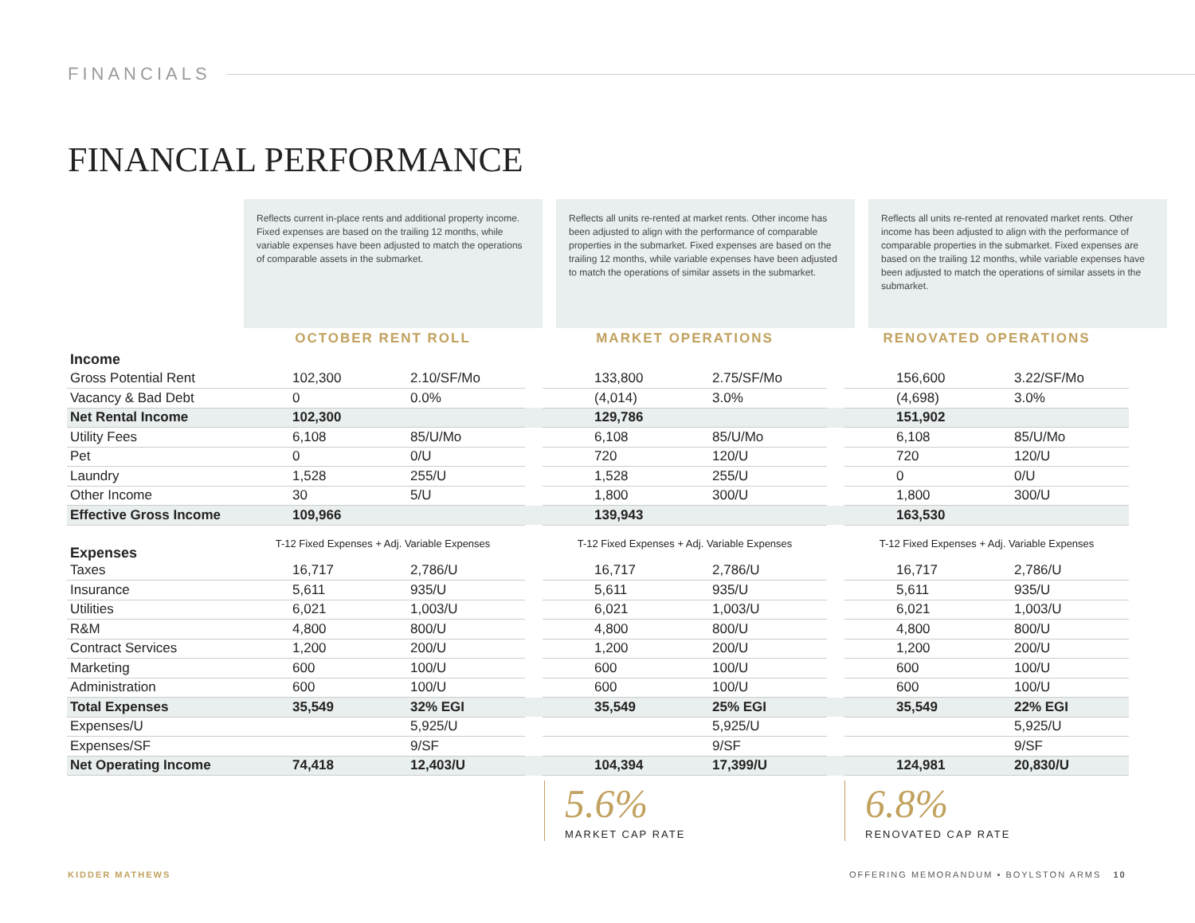FINANCIALS
FINANCIAL PERFORMANCE
Reflects current in-place rents and additional property income. Fixed expenses are based on the trailing 12 months, while variable expenses have been adjusted to match the operations of comparable assets in the submarket.
Reflects all units re-rented at market rents. Other income has been adjusted to align with the performance of comparable properties in the submarket. Fixed expenses are based on the trailing 12 months, while variable expenses have been adjusted to match the operations of similar assets in the submarket.
Reflects all units re-rented at renovated market rents. Other income has been adjusted to align with the performance of comparable properties in the submarket. Fixed expenses are based on the trailing 12 months, while variable expenses have been adjusted to match the operations of similar assets in the submarket.
| | OCTOBER RENT ROLL | | | MARKET OPERATIONS | | | RENOVATED OPERATIONS | |
| --- | --- | --- | --- | --- | --- | --- | --- | --- |
| Income | | | | | | | | |
| Gross Potential Rent | 102,300 | 2.10/SF/Mo | | 133,800 | 2.75/SF/Mo | | 156,600 | 3.22/SF/Mo |
| Vacancy & Bad Debt | 0 | 0.0% | | (4,014) | 3.0% | | (4,698) | 3.0% |
| Net Rental Income | 102,300 | | | 129,786 | | | 151,902 | |
| Utility Fees | 6,108 | 85/U/Mo | | 6,108 | 85/U/Mo | | 6,108 | 85/U/Mo |
| Pet | 0 | 0/U | | 720 | 120/U | | 720 | 120/U |
| Laundry | 1,528 | 255/U | | 1,528 | 255/U | | 0 | 0/U |
| Other Income | 30 | 5/U | | 1,800 | 300/U | | 1,800 | 300/U |
| Effective Gross Income | 109,966 | | | 139,943 | | | 163,530 | |
| Expenses | T-12 Fixed Expenses + Adj. Variable Expenses | | | T-12 Fixed Expenses + Adj. Variable Expenses | | | T-12 Fixed Expenses + Adj. Variable Expenses | |
| Taxes | 16,717 | 2,786/U | | 16,717 | 2,786/U | | 16,717 | 2,786/U |
| Insurance | 5,611 | 935/U | | 5,611 | 935/U | | 5,611 | 935/U |
| Utilities | 6,021 | 1,003/U | | 6,021 | 1,003/U | | 6,021 | 1,003/U |
| R&M | 4,800 | 800/U | | 4,800 | 800/U | | 4,800 | 800/U |
| Contract Services | 1,200 | 200/U | | 1,200 | 200/U | | 1,200 | 200/U |
| Marketing | 600 | 100/U | | 600 | 100/U | | 600 | 100/U |
| Administration | 600 | 100/U | | 600 | 100/U | | 600 | 100/U |
| Total Expenses | 35,549 | 32% EGI | | 35,549 | 25% EGI | | 35,549 | 22% EGI |
| Expenses/U | | 5,925/U | | | 5,925/U | | | 5,925/U |
| Expenses/SF | | 9/SF | | | 9/SF | | | 9/SF |
| Net Operating Income | 74,418 | 12,403/U | | 104,394 | 17,399/U | | 124,981 | 20,830/U |
5.6%
MARKET CAP RATE
6.8%
RENOVATED CAP RATE
KIDDER MATHEWS
OFFERING MEMORANDUM ▪ BOYLSTON ARMS 10